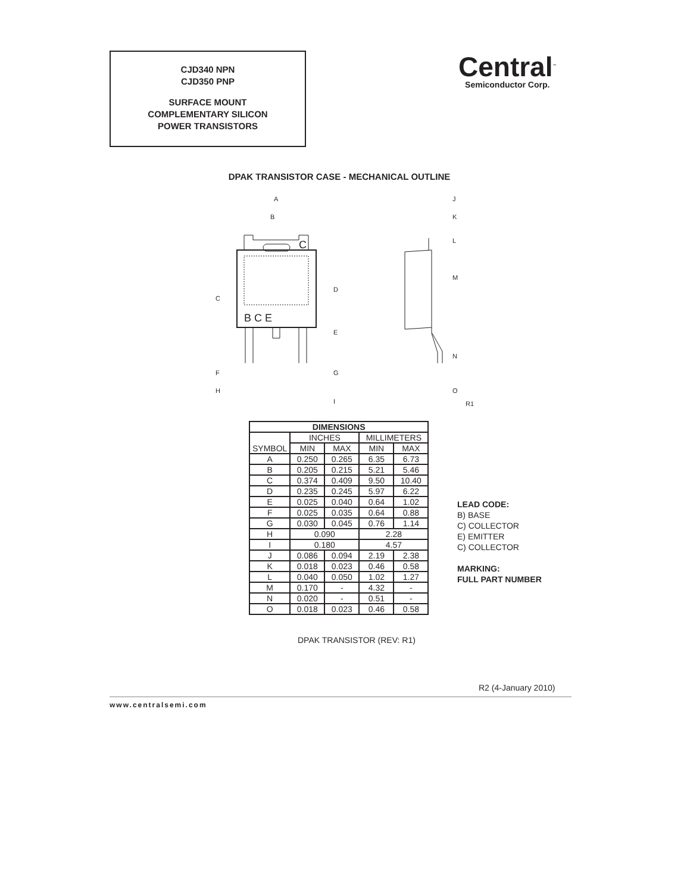CJD340 NPN
CJD350 PNP
SURFACE MOUNT
COMPLEMENTARY SILICON
POWER TRANSISTORS
Central<sup>™</sup>
Semiconductor Corp.
DPAK TRANSISTOR CASE - MECHANICAL OUTLINE
B C E
C
A
B
C
D
E
F
G
H
I
J
K
L
M
N
O
R1
| DIMENSIONS | | | | |
| --- | --- | --- | --- | --- |
| SYMBOL | INCHES | | MILLIMETERS | |
| | MIN | MAX | MIN | MAX |
| A | 0.250 | 0.265 | 6.35 | 6.73 |
| B | 0.205 | 0.215 | 5.21 | 5.46 |
| C | 0.374 | 0.409 | 9.50 | 10.40 |
| D | 0.235 | 0.245 | 5.97 | 6.22 |
| E | 0.025 | 0.040 | 0.64 | 1.02 |
| F | 0.025 | 0.035 | 0.64 | 0.88 |
| G | 0.030 | 0.045 | 0.76 | 1.14 |
| H | 0.090 | | 2.28 | |
| I | 0.180 | | 4.57 | |
| J | 0.086 | 0.094 | 2.19 | 2.38 |
| K | 0.018 | 0.023 | 0.46 | 0.58 |
| L | 0.040 | 0.050 | 1.02 | 1.27 |
| M | 0.170 | - | 4.32 | - |
| N | 0.020 | - | 0.51 | - |
| O | 0.018 | 0.023 | 0.46 | 0.58 |
DPAK TRANSISTOR (REV: R1)
LEAD CODE:
B) BASE
C) COLLECTOR
E) EMITTER
C) COLLECTOR
MARKING:
FULL PART NUMBER
R2 (4-January 2010)
www.centralsemi.com